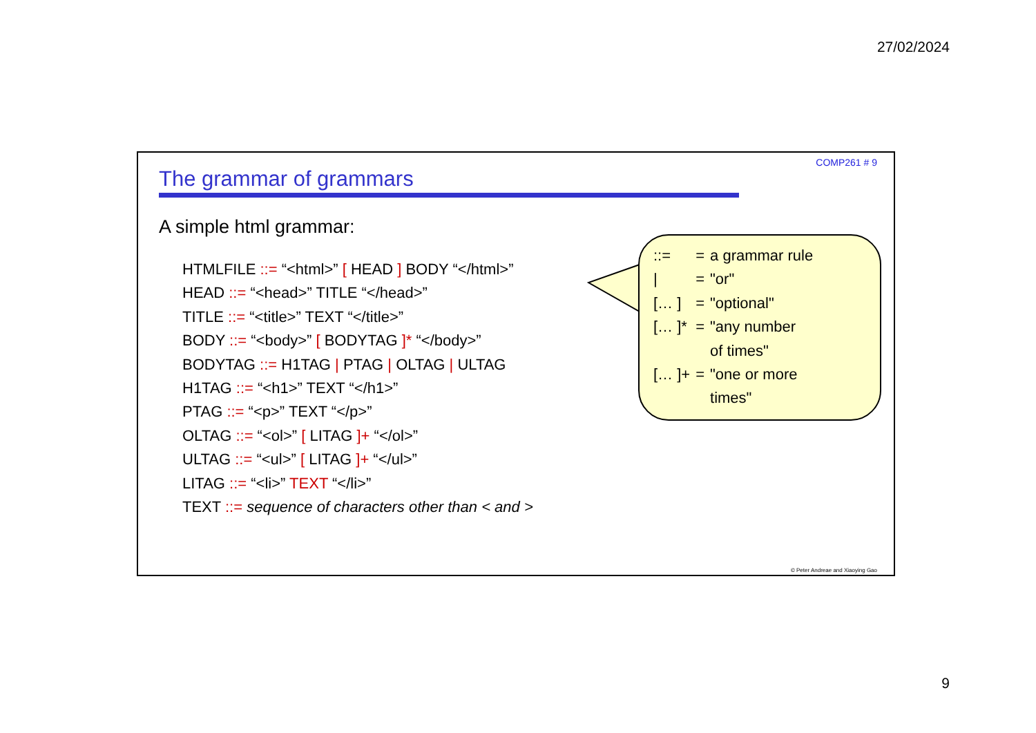27/02/2024
COMP261 # 9
The grammar of grammars
A simple html grammar:
HTMLFILE ::= “<html>” [ HEAD ] BODY “</html>”
HEAD ::= “<head>” TITLE “</head>”
TITLE ::= “<title>” TEXT “</title>”
BODY ::= “<body>” [ BODYTAG ]* “</body>”
BODYTAG ::= H1TAG | PTAG | OLTAG | ULTAG
H1TAG ::= “<h1>” TEXT “</h1>”
PTAG ::= “<p>” TEXT “</p>”
OLTAG ::= “<ol>” [ LITAG ]+ “</ol>”
ULTAG ::= “<ul>” [ LITAG ]+ “</ul>”
LITAG ::= “<li>” TEXT “</li>”
TEXT ::= sequence of characters other than < and >
| ::= | = | a grammar rule |
| / | = | "or" |
| [… ] | = | "optional" |
| [… ]* | = | "any number of times" |
| [… ]+ | = | "one or more times" |
© Peter Andreae and Xiaoying Gao
9